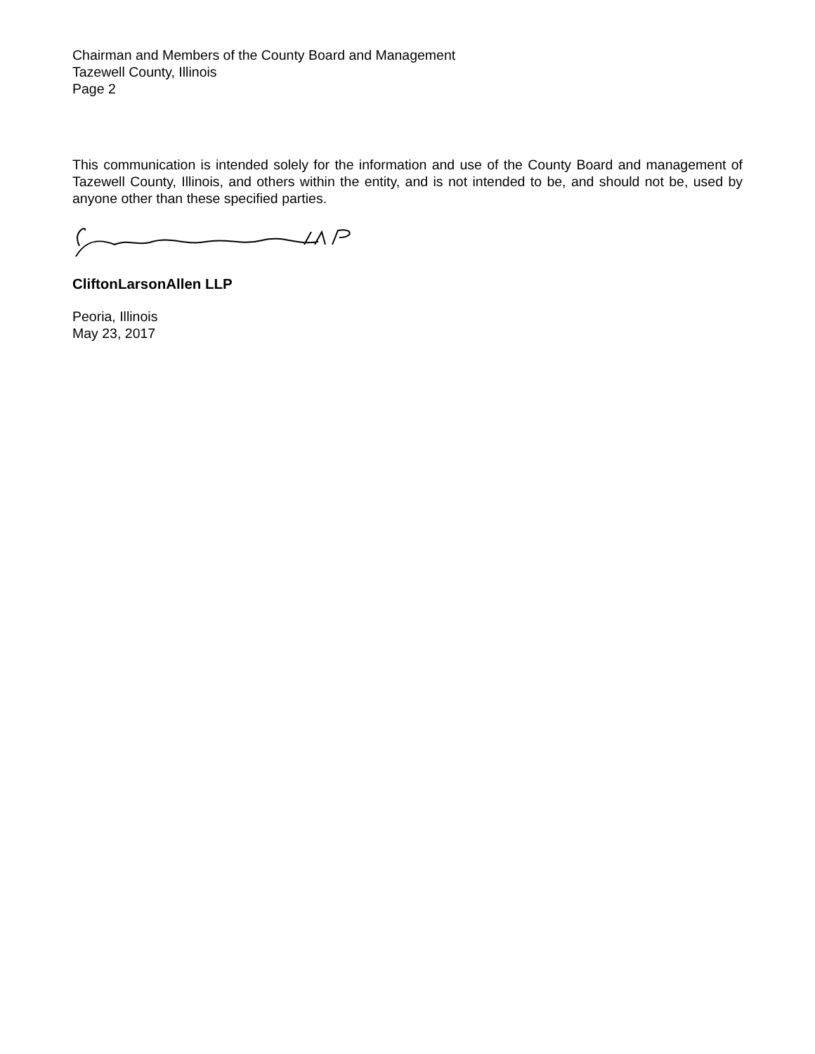Chairman and Members of the County Board and Management
Tazewell County, Illinois
Page 2
This communication is intended solely for the information and use of the County Board and management of Tazewell County, Illinois, and others within the entity, and is not intended to be, and should not be, used by anyone other than these specified parties.
CliftonLarsonAllen LLP
Peoria, Illinois
May 23, 2017